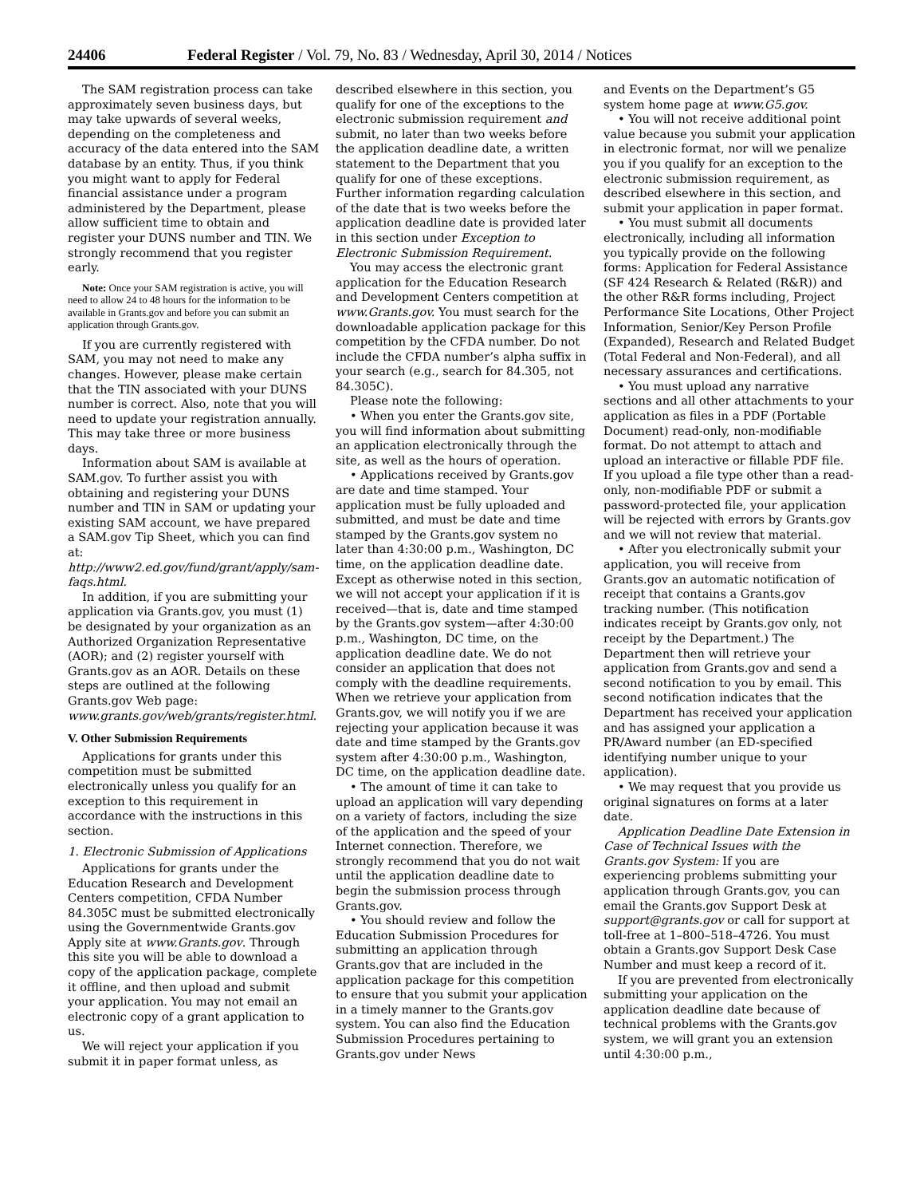24406 Federal Register / Vol. 79, No. 83 / Wednesday, April 30, 2014 / Notices
The SAM registration process can take approximately seven business days, but may take upwards of several weeks, depending on the completeness and accuracy of the data entered into the SAM database by an entity. Thus, if you think you might want to apply for Federal financial assistance under a program administered by the Department, please allow sufficient time to obtain and register your DUNS number and TIN. We strongly recommend that you register early.
Note: Once your SAM registration is active, you will need to allow 24 to 48 hours for the information to be available in Grants.gov and before you can submit an application through Grants.gov.
If you are currently registered with SAM, you may not need to make any changes. However, please make certain that the TIN associated with your DUNS number is correct. Also, note that you will need to update your registration annually. This may take three or more business days.
Information about SAM is available at SAM.gov. To further assist you with obtaining and registering your DUNS number and TIN in SAM or updating your existing SAM account, we have prepared a SAM.gov Tip Sheet, which you can find at: http://www2.ed.gov/fund/grant/apply/sam-faqs.html.
In addition, if you are submitting your application via Grants.gov, you must (1) be designated by your organization as an Authorized Organization Representative (AOR); and (2) register yourself with Grants.gov as an AOR. Details on these steps are outlined at the following Grants.gov Web page: www.grants.gov/web/grants/register.html.
V. Other Submission Requirements
Applications for grants under this competition must be submitted electronically unless you qualify for an exception to this requirement in accordance with the instructions in this section.
1. Electronic Submission of Applications
Applications for grants under the Education Research and Development Centers competition, CFDA Number 84.305C must be submitted electronically using the Governmentwide Grants.gov Apply site at www.Grants.gov. Through this site you will be able to download a copy of the application package, complete it offline, and then upload and submit your application. You may not email an electronic copy of a grant application to us.
We will reject your application if you submit it in paper format unless, as
described elsewhere in this section, you qualify for one of the exceptions to the electronic submission requirement and submit, no later than two weeks before the application deadline date, a written statement to the Department that you qualify for one of these exceptions. Further information regarding calculation of the date that is two weeks before the application deadline date is provided later in this section under Exception to Electronic Submission Requirement.
You may access the electronic grant application for the Education Research and Development Centers competition at www.Grants.gov. You must search for the downloadable application package for this competition by the CFDA number. Do not include the CFDA number’s alpha suffix in your search (e.g., search for 84.305, not 84.305C).
Please note the following:
• When you enter the Grants.gov site, you will find information about submitting an application electronically through the site, as well as the hours of operation.
• Applications received by Grants.gov are date and time stamped. Your application must be fully uploaded and submitted, and must be date and time stamped by the Grants.gov system no later than 4:30:00 p.m., Washington, DC time, on the application deadline date. Except as otherwise noted in this section, we will not accept your application if it is received—that is, date and time stamped by the Grants.gov system—after 4:30:00 p.m., Washington, DC time, on the application deadline date. We do not consider an application that does not comply with the deadline requirements. When we retrieve your application from Grants.gov, we will notify you if we are rejecting your application because it was date and time stamped by the Grants.gov system after 4:30:00 p.m., Washington, DC time, on the application deadline date.
• The amount of time it can take to upload an application will vary depending on a variety of factors, including the size of the application and the speed of your Internet connection. Therefore, we strongly recommend that you do not wait until the application deadline date to begin the submission process through Grants.gov.
• You should review and follow the Education Submission Procedures for submitting an application through Grants.gov that are included in the application package for this competition to ensure that you submit your application in a timely manner to the Grants.gov system. You can also find the Education Submission Procedures pertaining to Grants.gov under News
and Events on the Department’s G5 system home page at www.G5.gov.
• You will not receive additional point value because you submit your application in electronic format, nor will we penalize you if you qualify for an exception to the electronic submission requirement, as described elsewhere in this section, and submit your application in paper format.
• You must submit all documents electronically, including all information you typically provide on the following forms: Application for Federal Assistance (SF 424 Research & Related (R&R)) and the other R&R forms including, Project Performance Site Locations, Other Project Information, Senior/Key Person Profile (Expanded), Research and Related Budget (Total Federal and Non-Federal), and all necessary assurances and certifications.
• You must upload any narrative sections and all other attachments to your application as files in a PDF (Portable Document) read-only, non-modifiable format. Do not attempt to attach and upload an interactive or fillable PDF file. If you upload a file type other than a read-only, non-modifiable PDF or submit a password-protected file, your application will be rejected with errors by Grants.gov and we will not review that material.
• After you electronically submit your application, you will receive from Grants.gov an automatic notification of receipt that contains a Grants.gov tracking number. (This notification indicates receipt by Grants.gov only, not receipt by the Department.) The Department then will retrieve your application from Grants.gov and send a second notification to you by email. This second notification indicates that the Department has received your application and has assigned your application a PR/Award number (an ED-specified identifying number unique to your application).
• We may request that you provide us original signatures on forms at a later date.
Application Deadline Date Extension in Case of Technical Issues with the Grants.gov System: If you are experiencing problems submitting your application through Grants.gov, you can email the Grants.gov Support Desk at support@grants.gov or call for support at toll-free at 1–800–518–4726. You must obtain a Grants.gov Support Desk Case Number and must keep a record of it.
If you are prevented from electronically submitting your application on the application deadline date because of technical problems with the Grants.gov system, we will grant you an extension until 4:30:00 p.m.,